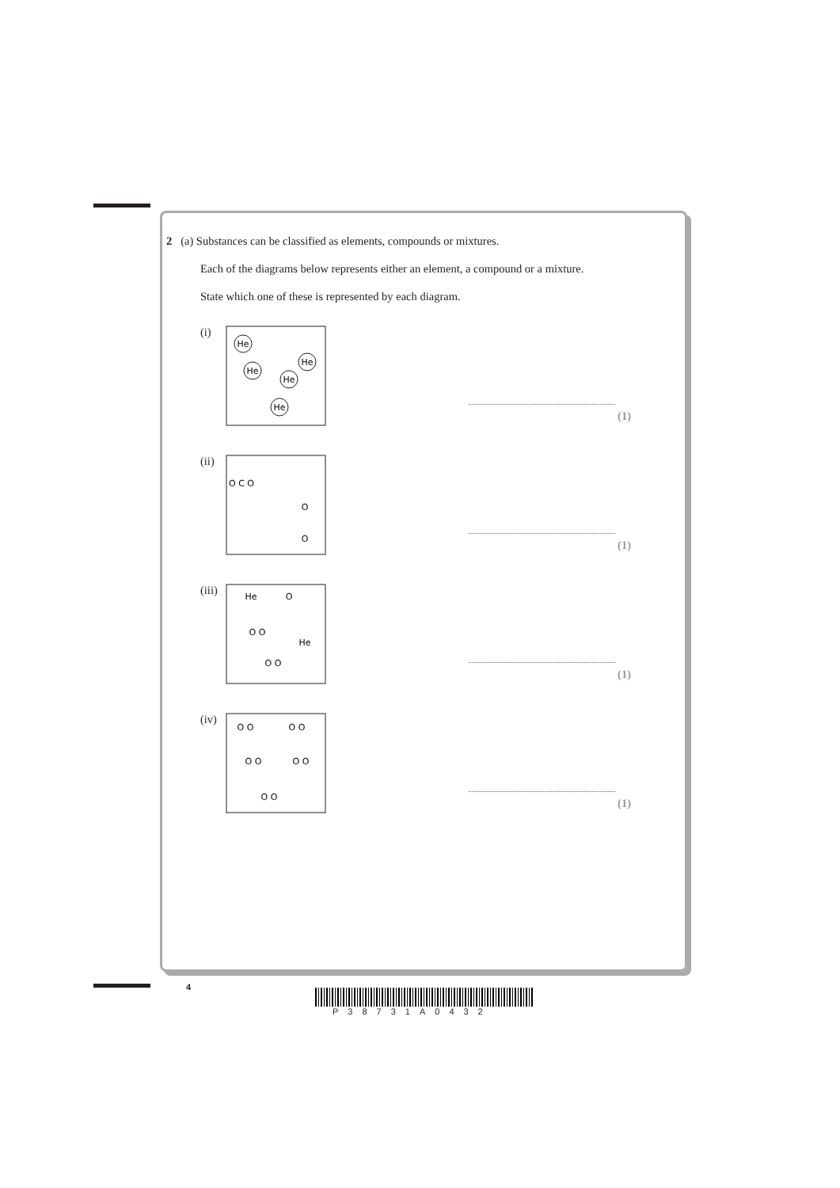2 (a) Substances can be classified as elements, compounds or mixtures.
Each of the diagrams below represents either an element, a compound or a mixture.
State which one of these is represented by each diagram.
(i)
He
He
He
He
He
(1)
(ii)
O C O
O
O
(1)
(iii)
He
O
O O
He
O O
(1)
(iv)
O O
O O
O O
O O
O O
(1)
4
P38731A0432